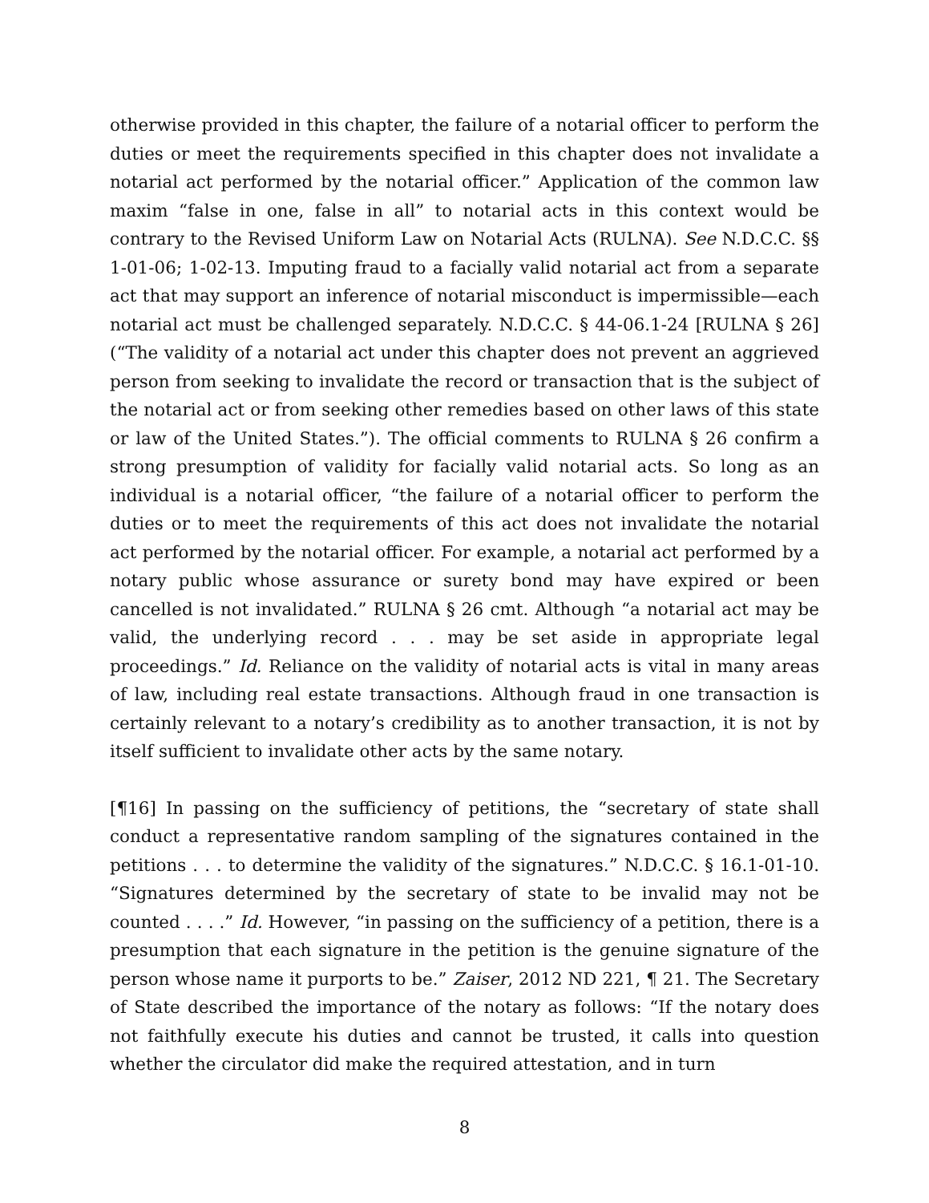otherwise provided in this chapter, the failure of a notarial officer to perform the duties or meet the requirements specified in this chapter does not invalidate a notarial act performed by the notarial officer.” Application of the common law maxim “false in one, false in all” to notarial acts in this context would be contrary to the Revised Uniform Law on Notarial Acts (RULNA). See N.D.C.C. §§ 1-01-06; 1-02-13. Imputing fraud to a facially valid notarial act from a separate act that may support an inference of notarial misconduct is impermissible—each notarial act must be challenged separately. N.D.C.C. § 44-06.1-24 [RULNA § 26] (“The validity of a notarial act under this chapter does not prevent an aggrieved person from seeking to invalidate the record or transaction that is the subject of the notarial act or from seeking other remedies based on other laws of this state or law of the United States.”). The official comments to RULNA § 26 confirm a strong presumption of validity for facially valid notarial acts. So long as an individual is a notarial officer, “the failure of a notarial officer to perform the duties or to meet the requirements of this act does not invalidate the notarial act performed by the notarial officer. For example, a notarial act performed by a notary public whose assurance or surety bond may have expired or been cancelled is not invalidated.” RULNA § 26 cmt. Although “a notarial act may be valid, the underlying record . . . may be set aside in appropriate legal proceedings.” Id. Reliance on the validity of notarial acts is vital in many areas of law, including real estate transactions. Although fraud in one transaction is certainly relevant to a notary’s credibility as to another transaction, it is not by itself sufficient to invalidate other acts by the same notary.
[¶16] In passing on the sufficiency of petitions, the “secretary of state shall conduct a representative random sampling of the signatures contained in the petitions . . . to determine the validity of the signatures.” N.D.C.C. § 16.1-01-10. “Signatures determined by the secretary of state to be invalid may not be counted . . . .” Id. However, “in passing on the sufficiency of a petition, there is a presumption that each signature in the petition is the genuine signature of the person whose name it purports to be.” Zaiser, 2012 ND 221, ¶ 21. The Secretary of State described the importance of the notary as follows: “If the notary does not faithfully execute his duties and cannot be trusted, it calls into question whether the circulator did make the required attestation, and in turn
8